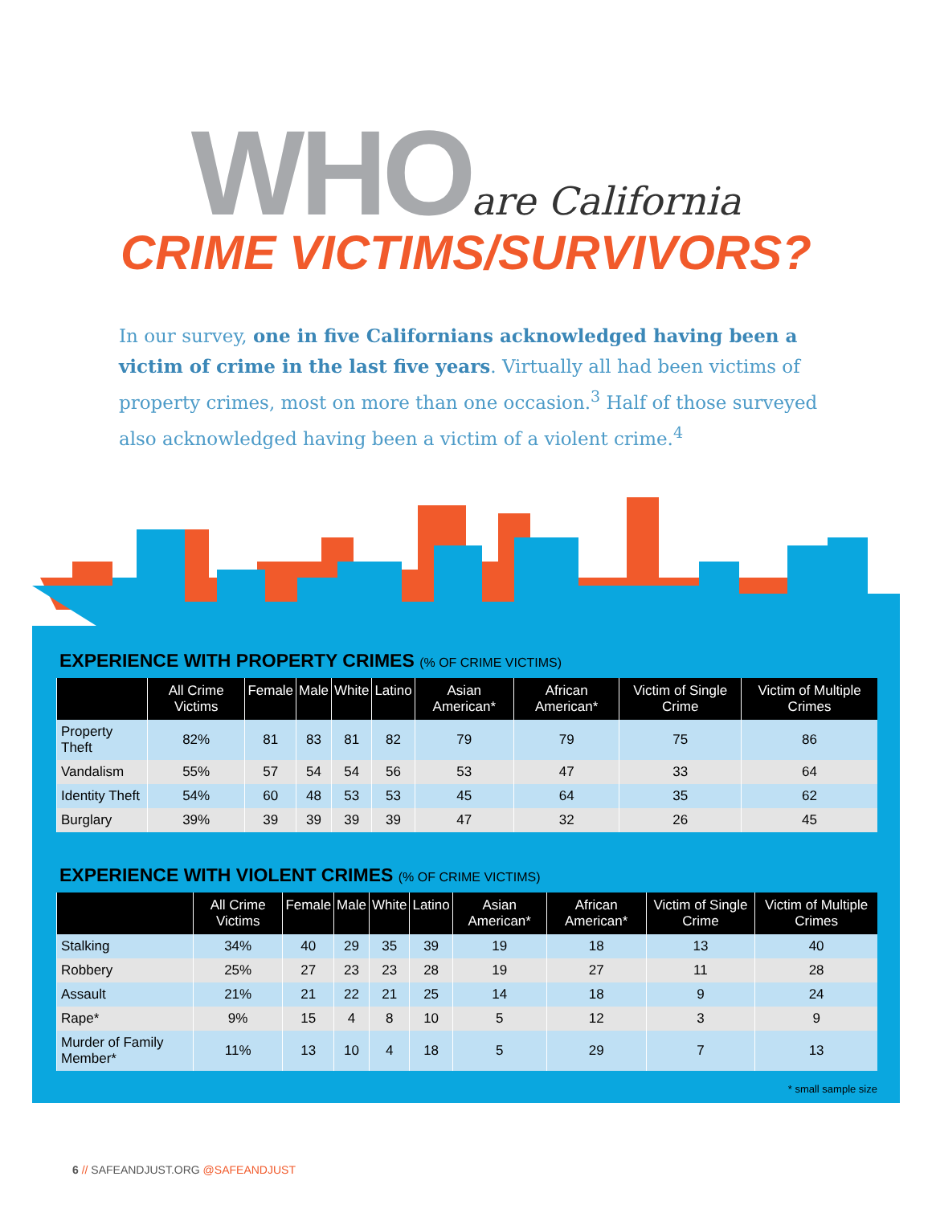WHO are California
CRIME VICTIMS/SURVIVORS?
In our survey, one in five Californians acknowledged having been a victim of crime in the last five years. Virtually all had been victims of property crimes, most on more than one occasion.<sup>3</sup> Half of those surveyed also acknowledged having been a victim of a violent crime.<sup>4</sup>
EXPERIENCE WITH PROPERTY CRIMES (% OF CRIME VICTIMS)
| | All Crime Victims | Female | Male | White | Latino | Asian American* | African American* | Victim of Single Crime | Victim of Multiple Crimes |
| --- | --- | --- | --- | --- | --- | --- | --- | --- | --- |
| Property Theft | 82% | 81 | 83 | 81 | 82 | 79 | 79 | 75 | 86 |
| Vandalism | 55% | 57 | 54 | 54 | 56 | 53 | 47 | 33 | 64 |
| Identity Theft | 54% | 60 | 48 | 53 | 53 | 45 | 64 | 35 | 62 |
| Burglary | 39% | 39 | 39 | 39 | 39 | 47 | 32 | 26 | 45 |
EXPERIENCE WITH VIOLENT CRIMES (% OF CRIME VICTIMS)
| | All Crime Victims | Female | Male | White | Latino | Asian American* | African American* | Victim of Single Crime | Victim of Multiple Crimes |
| --- | --- | --- | --- | --- | --- | --- | --- | --- | --- |
| Stalking | 34% | 40 | 29 | 35 | 39 | 19 | 18 | 13 | 40 |
| Robbery | 25% | 27 | 23 | 23 | 28 | 19 | 27 | 11 | 28 |
| Assault | 21% | 21 | 22 | 21 | 25 | 14 | 18 | 9 | 24 |
| Rape* | 9% | 15 | 4 | 8 | 10 | 5 | 12 | 3 | 9 |
| Murder of Family Member* | 11% | 13 | 10 | 4 | 18 | 5 | 29 | 7 | 13 |
* small sample size
6 // SAFEANDJUST.ORG @SAFEANDJUST